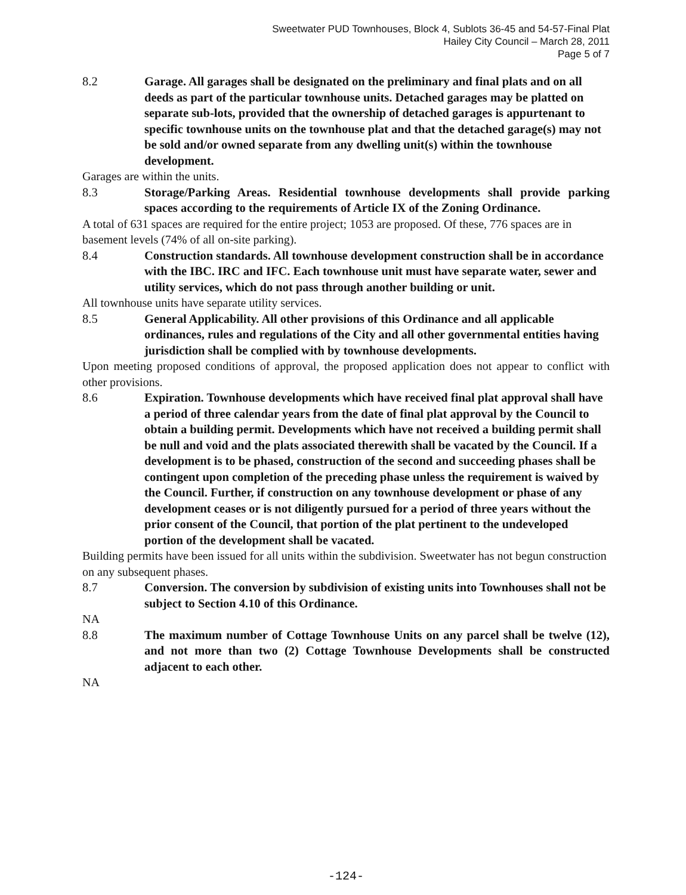Sweetwater PUD Townhouses, Block 4, Sublots 36-45 and 54-57-Final Plat
Hailey City Council – March 28, 2011
Page 5 of 7
8.2 Garage. All garages shall be designated on the preliminary and final plats and on all deeds as part of the particular townhouse units. Detached garages may be platted on separate sub-lots, provided that the ownership of detached garages is appurtenant to specific townhouse units on the townhouse plat and that the detached garage(s) may not be sold and/or owned separate from any dwelling unit(s) within the townhouse development.
Garages are within the units.
8.3 Storage/Parking Areas. Residential townhouse developments shall provide parking spaces according to the requirements of Article IX of the Zoning Ordinance.
A total of 631 spaces are required for the entire project; 1053 are proposed. Of these, 776 spaces are in basement levels (74% of all on-site parking).
8.4 Construction standards. All townhouse development construction shall be in accordance with the IBC. IRC and IFC. Each townhouse unit must have separate water, sewer and utility services, which do not pass through another building or unit.
All townhouse units have separate utility services.
8.5 General Applicability. All other provisions of this Ordinance and all applicable ordinances, rules and regulations of the City and all other governmental entities having jurisdiction shall be complied with by townhouse developments.
Upon meeting proposed conditions of approval, the proposed application does not appear to conflict with other provisions.
8.6 Expiration. Townhouse developments which have received final plat approval shall have a period of three calendar years from the date of final plat approval by the Council to obtain a building permit. Developments which have not received a building permit shall be null and void and the plats associated therewith shall be vacated by the Council. If a development is to be phased, construction of the second and succeeding phases shall be contingent upon completion of the preceding phase unless the requirement is waived by the Council. Further, if construction on any townhouse development or phase of any development ceases or is not diligently pursued for a period of three years without the prior consent of the Council, that portion of the plat pertinent to the undeveloped portion of the development shall be vacated.
Building permits have been issued for all units within the subdivision. Sweetwater has not begun construction on any subsequent phases.
8.7 Conversion. The conversion by subdivision of existing units into Townhouses shall not be subject to Section 4.10 of this Ordinance.
NA
8.8 The maximum number of Cottage Townhouse Units on any parcel shall be twelve (12), and not more than two (2) Cottage Townhouse Developments shall be constructed adjacent to each other.
NA
-124-